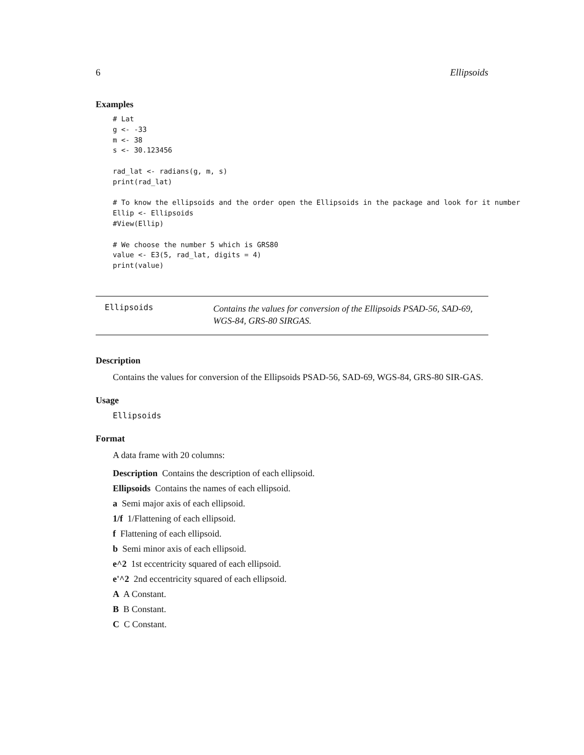6 Ellipsoids
Examples
# Lat
g <- -33
m <- 38
s <- 30.123456

rad_lat <- radians(g, m, s)
print(rad_lat)

# To know the ellipsoids and the order open the Ellipsoids in the package and look for it number
Ellip <- Ellipsoids
#View(Ellip)

# We choose the number 5 which is GRS80
value <- E3(5, rad_lat, digits = 4)
print(value)
Ellipsoids
Contains the values for conversion of the Ellipsoids PSAD-56, SAD-69, WGS-84, GRS-80 SIRGAS.
Description
Contains the values for conversion of the Ellipsoids PSAD-56, SAD-69, WGS-84, GRS-80 SIR-GAS.
Usage
Ellipsoids
Format
A data frame with 20 columns:
Description Contains the description of each ellipsoid.
Ellipsoids Contains the names of each ellipsoid.
a Semi major axis of each ellipsoid.
1/f 1/Flattening of each ellipsoid.
f Flattening of each ellipsoid.
b Semi minor axis of each ellipsoid.
e^2 1st eccentricity squared of each ellipsoid.
e'^2 2nd eccentricity squared of each ellipsoid.
A A Constant.
B B Constant.
C C Constant.